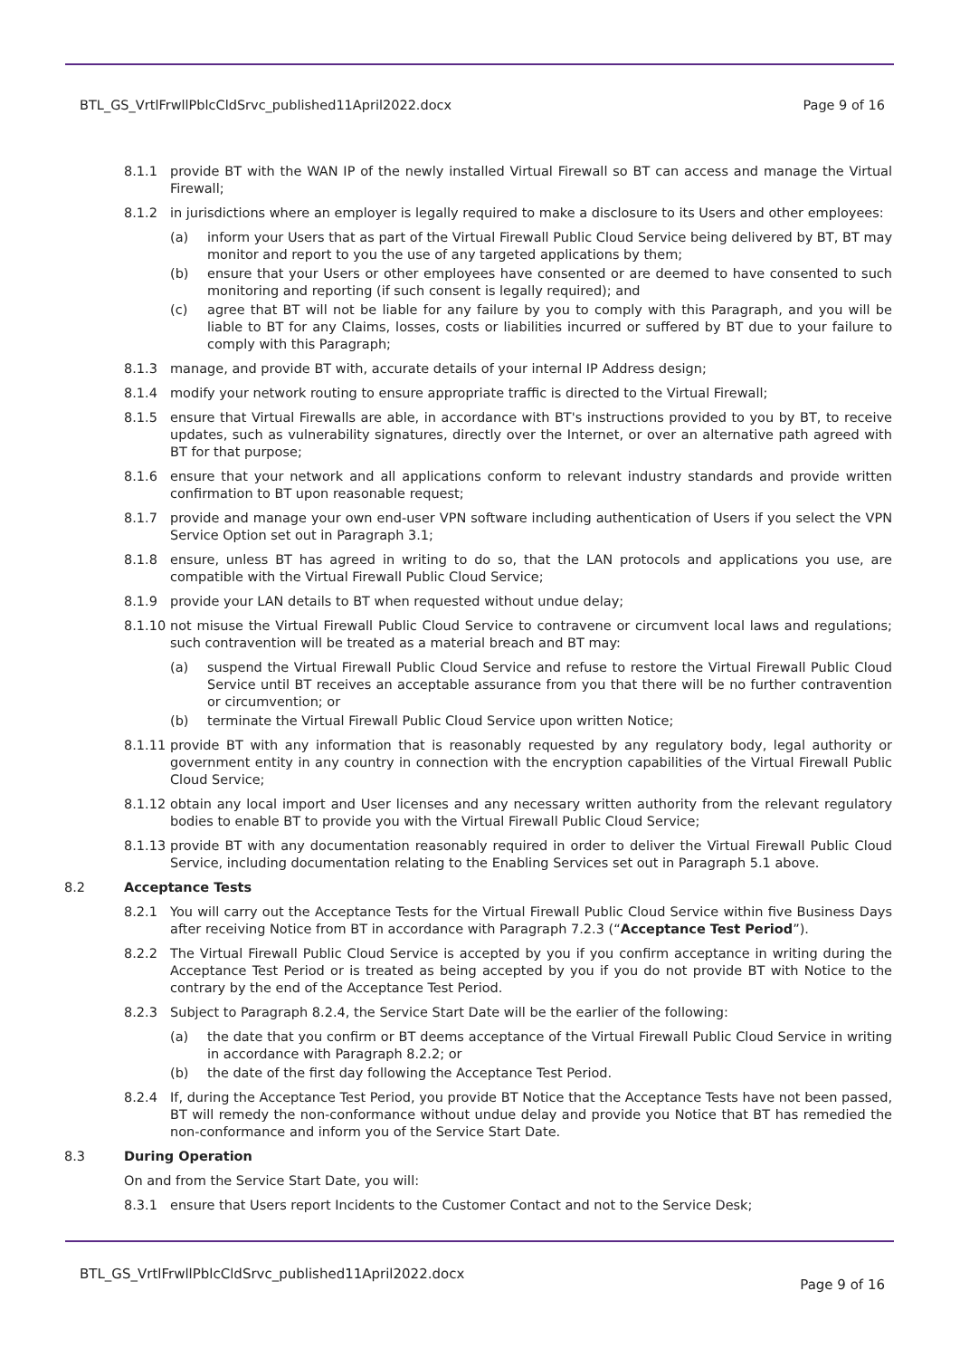BTL_GS_VrtlFrwllPblcCldSrvc_published11April2022.docx Page 9 of 16
8.1.1 provide BT with the WAN IP of the newly installed Virtual Firewall so BT can access and manage the Virtual Firewall;
8.1.2 in jurisdictions where an employer is legally required to make a disclosure to its Users and other employees:
(a) inform your Users that as part of the Virtual Firewall Public Cloud Service being delivered by BT, BT may monitor and report to you the use of any targeted applications by them;
(b) ensure that your Users or other employees have consented or are deemed to have consented to such monitoring and reporting (if such consent is legally required); and
(c) agree that BT will not be liable for any failure by you to comply with this Paragraph, and you will be liable to BT for any Claims, losses, costs or liabilities incurred or suffered by BT due to your failure to comply with this Paragraph;
8.1.3 manage, and provide BT with, accurate details of your internal IP Address design;
8.1.4 modify your network routing to ensure appropriate traffic is directed to the Virtual Firewall;
8.1.5 ensure that Virtual Firewalls are able, in accordance with BT's instructions provided to you by BT, to receive updates, such as vulnerability signatures, directly over the Internet, or over an alternative path agreed with BT for that purpose;
8.1.6 ensure that your network and all applications conform to relevant industry standards and provide written confirmation to BT upon reasonable request;
8.1.7 provide and manage your own end-user VPN software including authentication of Users if you select the VPN Service Option set out in Paragraph 3.1;
8.1.8 ensure, unless BT has agreed in writing to do so, that the LAN protocols and applications you use, are compatible with the Virtual Firewall Public Cloud Service;
8.1.9 provide your LAN details to BT when requested without undue delay;
8.1.10 not misuse the Virtual Firewall Public Cloud Service to contravene or circumvent local laws and regulations; such contravention will be treated as a material breach and BT may:
(a) suspend the Virtual Firewall Public Cloud Service and refuse to restore the Virtual Firewall Public Cloud Service until BT receives an acceptable assurance from you that there will be no further contravention or circumvention; or
(b) terminate the Virtual Firewall Public Cloud Service upon written Notice;
8.1.11 provide BT with any information that is reasonably requested by any regulatory body, legal authority or government entity in any country in connection with the encryption capabilities of the Virtual Firewall Public Cloud Service;
8.1.12 obtain any local import and User licenses and any necessary written authority from the relevant regulatory bodies to enable BT to provide you with the Virtual Firewall Public Cloud Service;
8.1.13 provide BT with any documentation reasonably required in order to deliver the Virtual Firewall Public Cloud Service, including documentation relating to the Enabling Services set out in Paragraph 5.1 above.
8.2 Acceptance Tests
8.2.1 You will carry out the Acceptance Tests for the Virtual Firewall Public Cloud Service within five Business Days after receiving Notice from BT in accordance with Paragraph 7.2.3 (“Acceptance Test Period”).
8.2.2 The Virtual Firewall Public Cloud Service is accepted by you if you confirm acceptance in writing during the Acceptance Test Period or is treated as being accepted by you if you do not provide BT with Notice to the contrary by the end of the Acceptance Test Period.
8.2.3 Subject to Paragraph 8.2.4, the Service Start Date will be the earlier of the following:
(a) the date that you confirm or BT deems acceptance of the Virtual Firewall Public Cloud Service in writing in accordance with Paragraph 8.2.2; or
(b) the date of the first day following the Acceptance Test Period.
8.2.4 If, during the Acceptance Test Period, you provide BT Notice that the Acceptance Tests have not been passed, BT will remedy the non-conformance without undue delay and provide you Notice that BT has remedied the non-conformance and inform you of the Service Start Date.
8.3 During Operation
On and from the Service Start Date, you will:
8.3.1 ensure that Users report Incidents to the Customer Contact and not to the Service Desk;
BTL_GS_VrtlFrwllPblcCldSrvc_published11April2022.docx Page 9 of 16